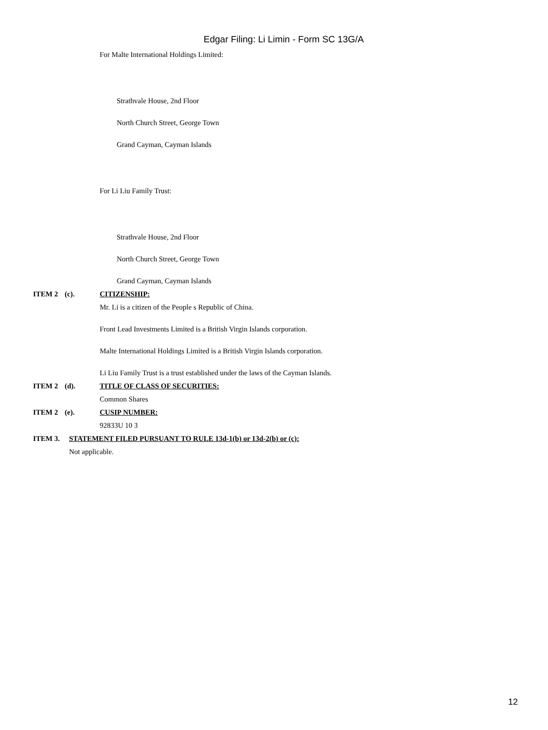Edgar Filing: Li Limin - Form SC 13G/A
For Malte International Holdings Limited:
Strathvale House, 2nd Floor
North Church Street, George Town
Grand Cayman, Cayman Islands
For Li Liu Family Trust:
Strathvale House, 2nd Floor
North Church Street, George Town
Grand Cayman, Cayman Islands
ITEM 2 (c). CITIZENSHIP:
Mr. Li is a citizen of the People s Republic of China.
Front Lead Investments Limited is a British Virgin Islands corporation.
Malte International Holdings Limited is a British Virgin Islands corporation.
Li Liu Family Trust is a trust established under the laws of the Cayman Islands.
ITEM 2 (d). TITLE OF CLASS OF SECURITIES:
Common Shares
ITEM 2 (e). CUSIP NUMBER:
92833U 10 3
ITEM 3. STATEMENT FILED PURSUANT TO RULE 13d-1(b) or 13d-2(b) or (c):
Not applicable.
12